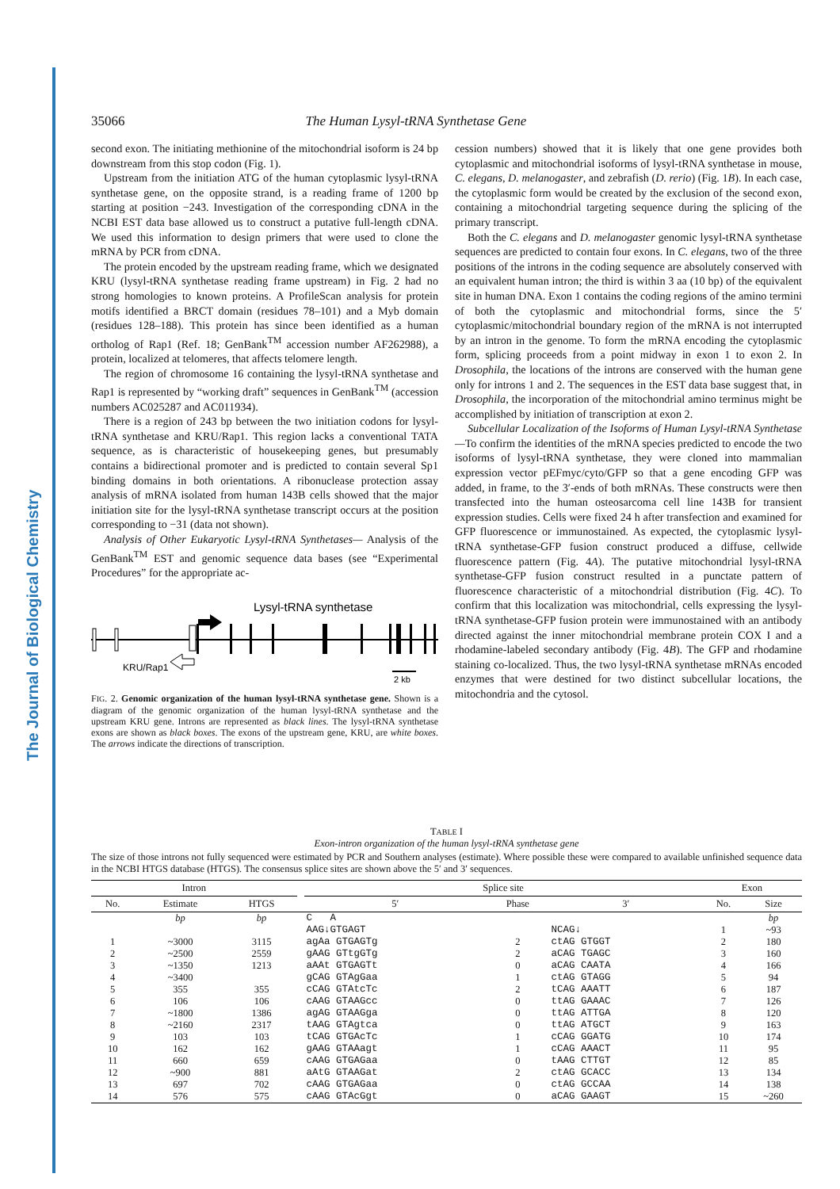The Journal of Biological Chemistry
35066 The Human Lysyl-tRNA Synthetase Gene
second exon. The initiating methionine of the mitochondrial isoform is 24 bp downstream from this stop codon (Fig. 1).
Upstream from the initiation ATG of the human cytoplasmic lysyl-tRNA synthetase gene, on the opposite strand, is a reading frame of 1200 bp starting at position −243. Investigation of the corresponding cDNA in the NCBI EST data base allowed us to construct a putative full-length cDNA. We used this information to design primers that were used to clone the mRNA by PCR from cDNA.
The protein encoded by the upstream reading frame, which we designated KRU (lysyl-tRNA synthetase reading frame upstream) in Fig. 2 had no strong homologies to known proteins. A ProfileScan analysis for protein motifs identified a BRCT domain (residues 78–101) and a Myb domain (residues 128–188). This protein has since been identified as a human ortholog of Rap1 (Ref. 18; GenBank<sup>TM</sup> accession number AF262988), a protein, localized at telomeres, that affects telomere length.
The region of chromosome 16 containing the lysyl-tRNA synthetase and Rap1 is represented by “working draft” sequences in GenBank<sup>TM</sup> (accession numbers AC025287 and AC011934).
There is a region of 243 bp between the two initiation codons for lysyl-tRNA synthetase and KRU/Rap1. This region lacks a conventional TATA sequence, as is characteristic of housekeeping genes, but presumably contains a bidirectional promoter and is predicted to contain several Sp1 binding domains in both orientations. A ribonuclease protection assay analysis of mRNA isolated from human 143B cells showed that the major initiation site for the lysyl-tRNA synthetase transcript occurs at the position corresponding to −31 (data not shown).
Analysis of Other Eukaryotic Lysyl-tRNA Synthetases— Analysis of the GenBank<sup>TM</sup> EST and genomic sequence data bases (see “Experimental Procedures” for the appropriate ac-
Lysyl-tRNA synthetase
KRU/Rap1
2 kb
FIG. 2. Genomic organization of the human lysyl-tRNA synthetase gene. Shown is a diagram of the genomic organization of the human lysyl-tRNA synthetase and the upstream KRU gene. Introns are represented as black lines. The lysyl-tRNA synthetase exons are shown as black boxes. The exons of the upstream gene, KRU, are white boxes. The arrows indicate the directions of transcription.
cession numbers) showed that it is likely that one gene provides both cytoplasmic and mitochondrial isoforms of lysyl-tRNA synthetase in mouse, C. elegans, D. melanogaster, and zebrafish (D. rerio) (Fig. 1B). In each case, the cytoplasmic form would be created by the exclusion of the second exon, containing a mitochondrial targeting sequence during the splicing of the primary transcript.
Both the C. elegans and D. melanogaster genomic lysyl-tRNA synthetase sequences are predicted to contain four exons. In C. elegans, two of the three positions of the introns in the coding sequence are absolutely conserved with an equivalent human intron; the third is within 3 aa (10 bp) of the equivalent site in human DNA. Exon 1 contains the coding regions of the amino termini of both the cytoplasmic and mitochondrial forms, since the 5′ cytoplasmic/mitochondrial boundary region of the mRNA is not interrupted by an intron in the genome. To form the mRNA encoding the cytoplasmic form, splicing proceeds from a point midway in exon 1 to exon 2. In Drosophila, the locations of the introns are conserved with the human gene only for introns 1 and 2. The sequences in the EST data base suggest that, in Drosophila, the incorporation of the mitochondrial amino terminus might be accomplished by initiation of transcription at exon 2.
Subcellular Localization of the Isoforms of Human Lysyl-tRNA Synthetase—To confirm the identities of the mRNA species predicted to encode the two isoforms of lysyl-tRNA synthetase, they were cloned into mammalian expression vector pEFmyc/cyto/GFP so that a gene encoding GFP was added, in frame, to the 3′-ends of both mRNAs. These constructs were then transfected into the human osteosarcoma cell line 143B for transient expression studies. Cells were fixed 24 h after transfection and examined for GFP fluorescence or immunostained. As expected, the cytoplasmic lysyl-tRNA synthetase-GFP fusion construct produced a diffuse, cellwide fluorescence pattern (Fig. 4A). The putative mitochondrial lysyl-tRNA synthetase-GFP fusion construct resulted in a punctate pattern of fluorescence characteristic of a mitochondrial distribution (Fig. 4C). To confirm that this localization was mitochondrial, cells expressing the lysyl-tRNA synthetase-GFP fusion protein were immunostained with an antibody directed against the inner mitochondrial membrane protein COX I and a rhodamine-labeled secondary antibody (Fig. 4B). The GFP and rhodamine staining co-localized. Thus, the two lysyl-tRNA synthetase mRNAs encoded enzymes that were destined for two distinct subcellular locations, the mitochondria and the cytosol.
TABLE I
Exon-intron organization of the human lysyl-tRNA synthetase gene
The size of those introns not fully sequenced were estimated by PCR and Southern analyses (estimate). Where possible these were compared to available unfinished sequence data in the NCBI HTGS database (HTGS). The consensus splice sites are shown above the 5′ and 3′ sequences.
| Intron | | | | Splice site | | | Exon | |
| --- | --- | --- | --- | --- | --- | --- | --- | --- |
| No. | Estimate | HTGS | | 5′ | Phase | 3′ | No. | Size |
| | bp | bp | | C A | | | | bp |
| | | | | AAG↓GTGAGT | | NCAG↓ | 1 | ~93 |
| 1 | ~3000 | 3115 | | agAa GTGAGTg | 2 | ctAG GTGGT | 2 | 180 |
| 2 | ~2500 | 2559 | | gAAG GTtgGTg | 2 | aCAG TGAGC | 3 | 160 |
| 3 | ~1350 | 1213 | | aAAt GTGAGTt | 0 | aCAG CAATA | 4 | 166 |
| 4 | ~3400 | | | gCAG GTAgGaa | 1 | ctAG GTAGG | 5 | 94 |
| 5 | 355 | 355 | | cCAG GTAtcTc | 2 | tCAG AAATT | 6 | 187 |
| 6 | 106 | 106 | | cAAG GTAAGcc | 0 | ttAG GAAAC | 7 | 126 |
| 7 | ~1800 | 1386 | | agAG GTAAGga | 0 | ttAG ATTGA | 8 | 120 |
| 8 | ~2160 | 2317 | | tAAG GTAgtca | 0 | ttAG ATGCT | 9 | 163 |
| 9 | 103 | 103 | | tCAG GTGAcTc | 1 | cCAG GGATG | 10 | 174 |
| 10 | 162 | 162 | | gAAG GTAAagt | 1 | cCAG AAACT | 11 | 95 |
| 11 | 660 | 659 | | cAAG GTGAGaa | 0 | tAAG CTTGT | 12 | 85 |
| 12 | ~900 | 881 | | aAtG GTAAGat | 2 | ctAG GCACC | 13 | 134 |
| 13 | 697 | 702 | | cAAG GTGAGaa | 0 | ctAG GCCAA | 14 | 138 |
| 14 | 576 | 575 | | cAAG GTAcGgt | 0 | aCAG GAAGT | 15 | ~260 |